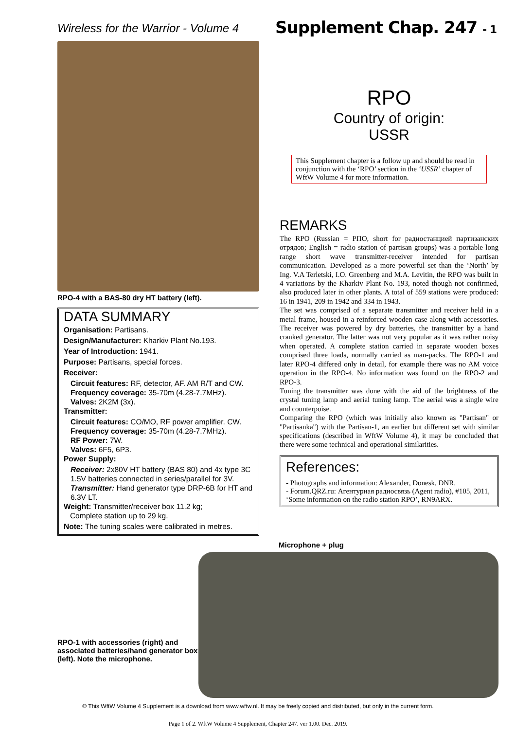Wireless for the Warrior - Volume 4
Supplement Chap. 247 - 1
RPO-4 with a BAS-80 dry HT battery (left).
DATA SUMMARY
Organisation: Partisans.
Design/Manufacturer: Kharkiv Plant No.193.
Year of Introduction: 1941.
Purpose: Partisans, special forces.
Receiver:
Circuit features: RF, detector, AF. AM R/T and CW.
Frequency coverage: 35-70m (4.28-7.7MHz).
Valves: 2K2M (3x).
Transmitter:
Circuit features: CO/MO, RF power amplifier. CW.
Frequency coverage: 35-70m (4.28-7.7MHz).
RF Power: 7W.
Valves: 6F5, 6P3.
Power Supply:
Receiver: 2x80V HT battery (BAS 80) and 4x type 3C 1.5V batteries connected in series/parallel for 3V.
Transmitter: Hand generator type DRP-6B for HT and 6.3V LT.
Weight: Transmitter/receiver box 11.2 kg;
Complete station up to 29 kg.
Note: The tuning scales were calibrated in metres.
RPO
Country of origin:
USSR
This Supplement chapter is a follow up and should be read in conjunction with the ‘RPO’ section in the ‘USSR’ chapter of WftW Volume 4 for more information.
REMARKS
The RPO (Russian = РПО, short for радиостанцией партизанских отрядов; English = radio station of partisan groups) was a portable long range short wave transmitter-receiver intended for partisan communication. Developed as a more powerful set than the ‘North’ by Ing. V.A Terletski, I.O. Greenberg and M.A. Levitin, the RPO was built in 4 variations by the Kharkiv Plant No. 193, noted though not confirmed, also produced later in other plants. A total of 559 stations were produced: 16 in 1941, 209 in 1942 and 334 in 1943.
The set was comprised of a separate transmitter and receiver held in a metal frame, housed in a reinforced wooden case along with accessories. The receiver was powered by dry batteries, the transmitter by a hand cranked generator. The latter was not very popular as it was rather noisy when operated. A complete station carried in separate wooden boxes comprised three loads, normally carried as man-packs. The RPO-1 and later RPO-4 differed only in detail, for example there was no AM voice operation in the RPO-4. No information was found on the RPO-2 and RPO-3.
Tuning the transmitter was done with the aid of the brightness of the crystal tuning lamp and aerial tuning lamp. The aerial was a single wire and counterpoise.
Comparing the RPO (which was initially also known as "Partisan" or "Partisanka") with the Partisan-1, an earlier but different set with similar specifications (described in WftW Volume 4), it may be concluded that there were some technical and operational similarities.
References:
- Photographs and information: Alexander, Donesk, DNR.
- Forum.QRZ.ru: Агентурная радиосвязь (Agent radio), #105, 2011, ‘Some information on the radio station RPO’, RN9ARX.
RPO-1 with accessories (right) and associated batteries/hand generator box (left). Note the microphone.
Microphone + plug
© This WftW Volume 4 Supplement is a download from www.wftw.nl. It may be freely copied and distributed, but only in the current form.
Page 1 of 2. WftW Volume 4 Supplement, Chapter 247. ver 1.00. Dec. 2019.